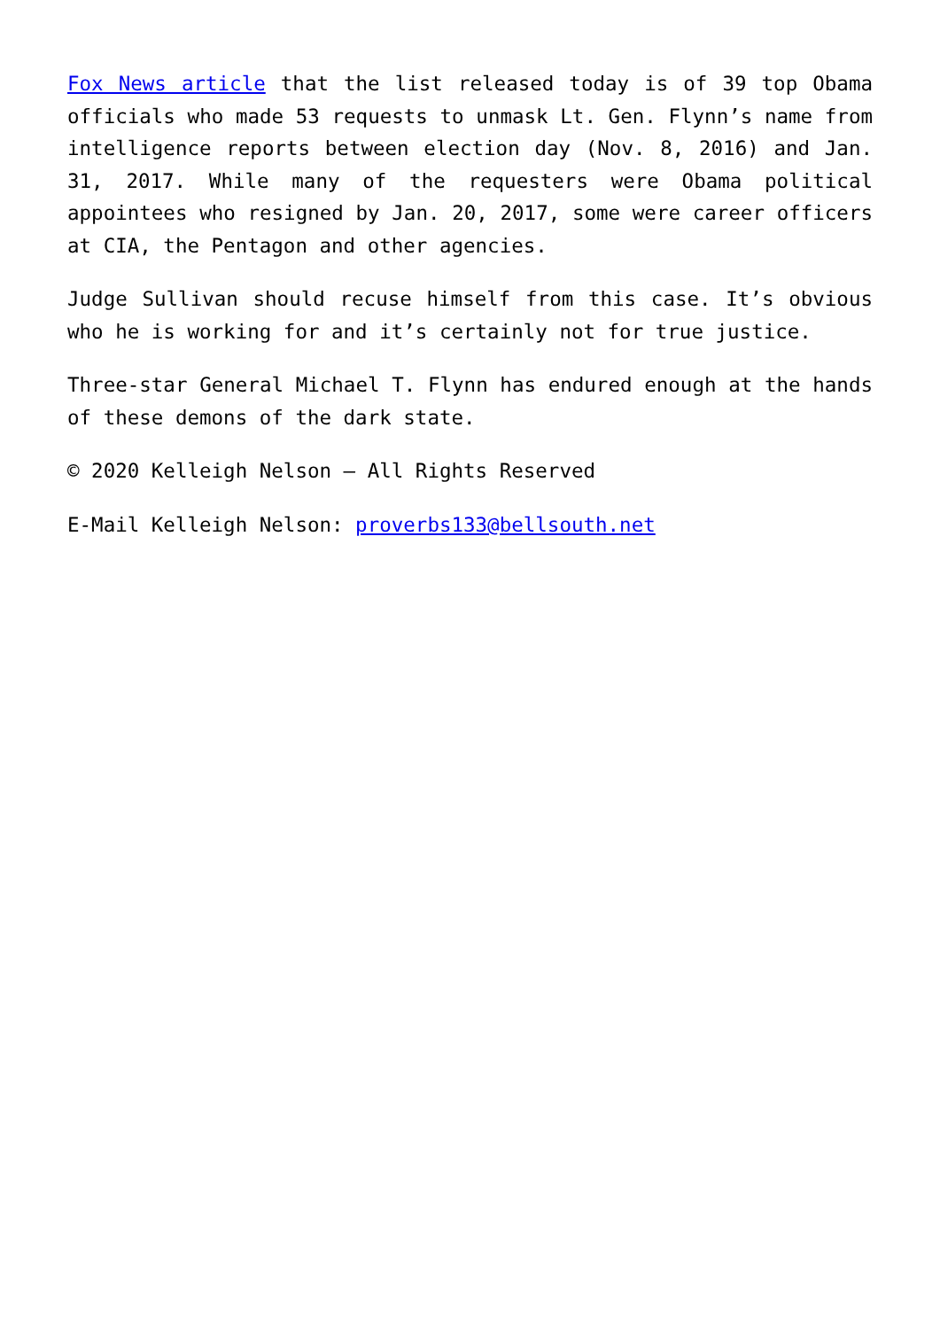Fox News article that the list released today is of 39 top Obama officials who made 53 requests to unmask Lt. Gen. Flynn’s name from intelligence reports between election day (Nov. 8, 2016) and Jan. 31, 2017. While many of the requesters were Obama political appointees who resigned by Jan. 20, 2017, some were career officers at CIA, the Pentagon and other agencies.
Judge Sullivan should recuse himself from this case. It’s obvious who he is working for and it’s certainly not for true justice.
Three-star General Michael T. Flynn has endured enough at the hands of these demons of the dark state.
© 2020 Kelleigh Nelson – All Rights Reserved
E-Mail Kelleigh Nelson: proverbs133@bellsouth.net